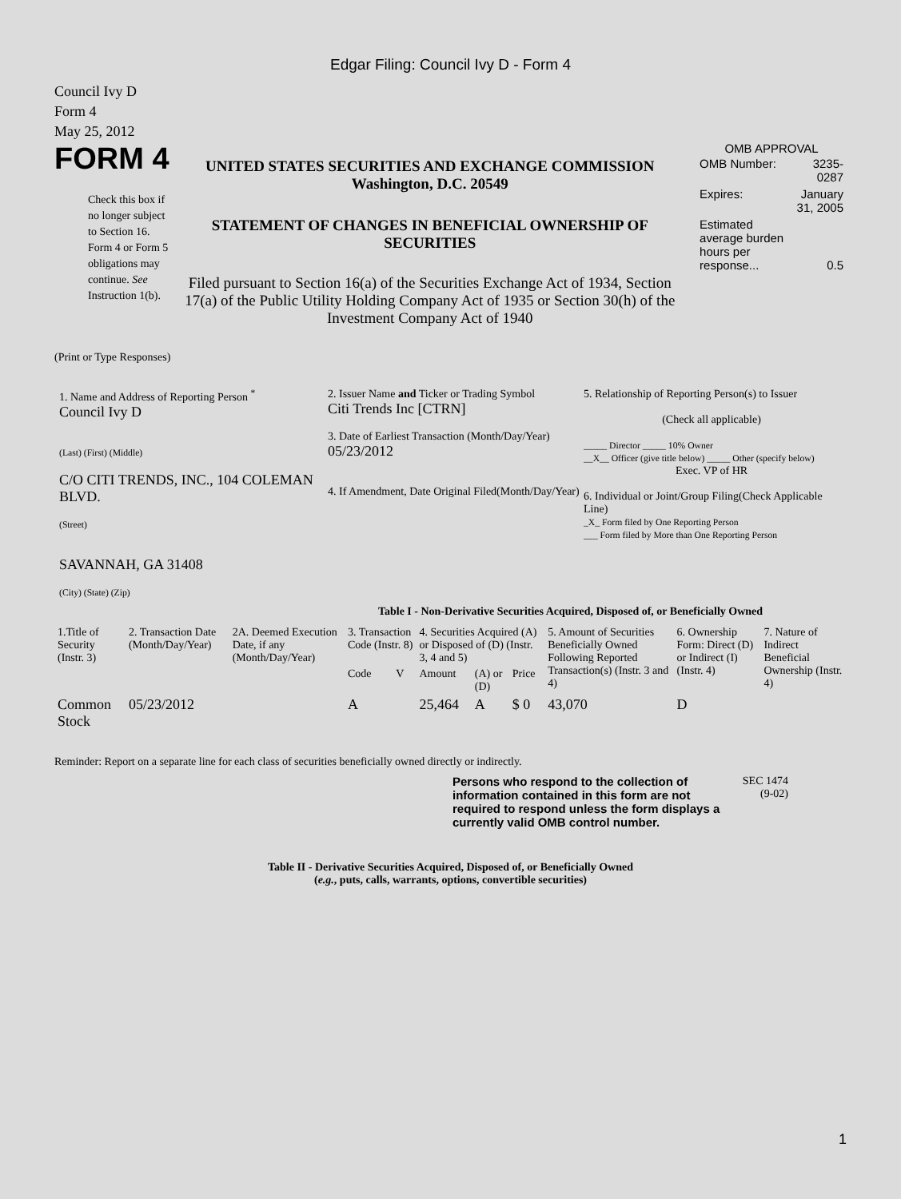Edgar Filing: Council Ivy D - Form 4
Council Ivy D
Form 4
May 25, 2012
FORM 4
Check this box if no longer subject to Section 16. Form 4 or Form 5 obligations may continue. See Instruction 1(b).
UNITED STATES SECURITIES AND EXCHANGE COMMISSION
Washington, D.C. 20549
STATEMENT OF CHANGES IN BENEFICIAL OWNERSHIP OF SECURITIES
Filed pursuant to Section 16(a) of the Securities Exchange Act of 1934, Section 17(a) of the Public Utility Holding Company Act of 1935 or Section 30(h) of the Investment Company Act of 1940
OMB APPROVAL
| OMB Number: | 3235-0287 |
| Expires: | January 31, 2005 |
| Estimated average burden hours per response... | 0.5 |
(Print or Type Responses)
1. Name and Address of Reporting Person <sup>*</sup>
Council Ivy D
(Last) (First) (Middle)
C/O CITI TRENDS, INC., 104 COLEMAN BLVD.
(Street)
SAVANNAH, GA 31408
(City) (State) (Zip)
2. Issuer Name and Ticker or Trading Symbol
Citi Trends Inc [CTRN]
3. Date of Earliest Transaction (Month/Day/Year)
05/23/2012
4. If Amendment, Date Original Filed(Month/Day/Year)
5. Relationship of Reporting Person(s) to Issuer
(Check all applicable)
_____ Director _____ 10% Owner
__X__ Officer (give title below) _____ Other (specify below)
Exec. VP of HR
6. Individual or Joint/Group Filing(Check Applicable Line)
_X_ Form filed by One Reporting Person
___ Form filed by More than One Reporting Person
Table I - Non-Derivative Securities Acquired, Disposed of, or Beneficially Owned
| 1.Title of Security (Instr. 3) | 2. Transaction Date (Month/Day/Year) | 2A. Deemed Execution Date, if any (Month/Day/Year) | 3. Transaction Code (Instr. 8) | | 4. Securities Acquired (A) or Disposed of (D) (Instr. 3, 4 and 5) | | | 5. Amount of Securities Beneficially Owned Following Reported Transaction(s) (Instr. 3 and 4) | 6. Ownership Form: Direct (D) or Indirect (I) (Instr. 4) | 7. Nature of Indirect Beneficial Ownership (Instr. 4) |
| --- | --- | --- | --- | --- | --- | --- | --- | --- | --- | --- |
| | | | Code | V | Amount | (A) or (D) | Price | | | |
| Common Stock | 05/23/2012 | | A | | 25,464 | A | $ 0 | 43,070 | D | |
Reminder: Report on a separate line for each class of securities beneficially owned directly or indirectly.
Persons who respond to the collection of information contained in this form are not required to respond unless the form displays a currently valid OMB control number.
SEC 1474
(9-02)
Table II - Derivative Securities Acquired, Disposed of, or Beneficially Owned
(e.g., puts, calls, warrants, options, convertible securities)
1